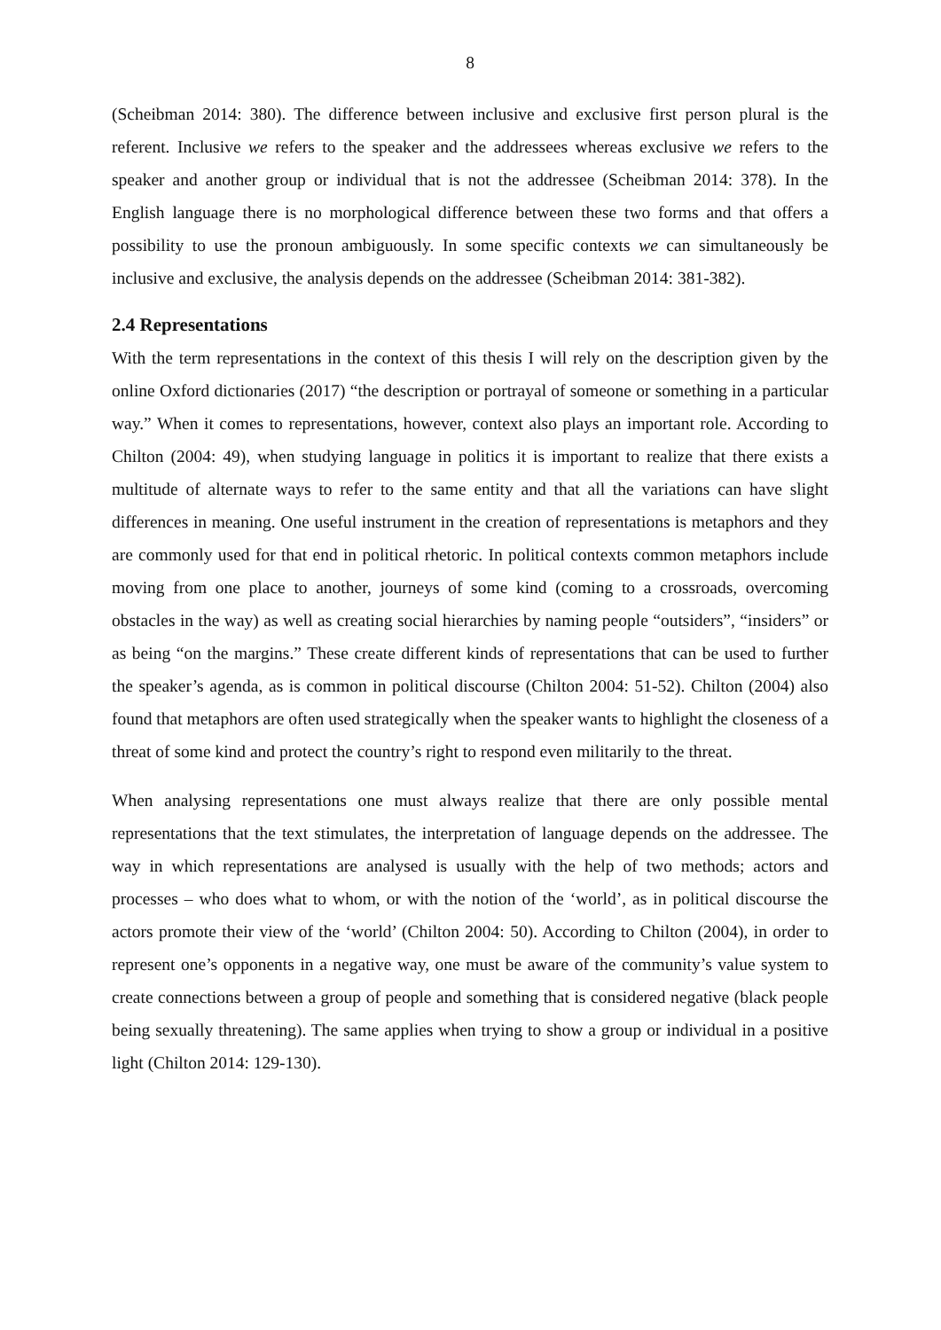8
(Scheibman 2014: 380). The difference between inclusive and exclusive first person plural is the referent. Inclusive we refers to the speaker and the addressees whereas exclusive we refers to the speaker and another group or individual that is not the addressee (Scheibman 2014: 378). In the English language there is no morphological difference between these two forms and that offers a possibility to use the pronoun ambiguously. In some specific contexts we can simultaneously be inclusive and exclusive, the analysis depends on the addressee (Scheibman 2014: 381-382).
2.4 Representations
With the term representations in the context of this thesis I will rely on the description given by the online Oxford dictionaries (2017) “the description or portrayal of someone or something in a particular way.” When it comes to representations, however, context also plays an important role. According to Chilton (2004: 49), when studying language in politics it is important to realize that there exists a multitude of alternate ways to refer to the same entity and that all the variations can have slight differences in meaning. One useful instrument in the creation of representations is metaphors and they are commonly used for that end in political rhetoric. In political contexts common metaphors include moving from one place to another, journeys of some kind (coming to a crossroads, overcoming obstacles in the way) as well as creating social hierarchies by naming people “outsiders”, “insiders” or as being “on the margins.” These create different kinds of representations that can be used to further the speaker’s agenda, as is common in political discourse (Chilton 2004: 51-52). Chilton (2004) also found that metaphors are often used strategically when the speaker wants to highlight the closeness of a threat of some kind and protect the country’s right to respond even militarily to the threat.
When analysing representations one must always realize that there are only possible mental representations that the text stimulates, the interpretation of language depends on the addressee. The way in which representations are analysed is usually with the help of two methods; actors and processes – who does what to whom, or with the notion of the ‘world’, as in political discourse the actors promote their view of the ‘world’ (Chilton 2004: 50). According to Chilton (2004), in order to represent one’s opponents in a negative way, one must be aware of the community’s value system to create connections between a group of people and something that is considered negative (black people being sexually threatening). The same applies when trying to show a group or individual in a positive light (Chilton 2014: 129-130).